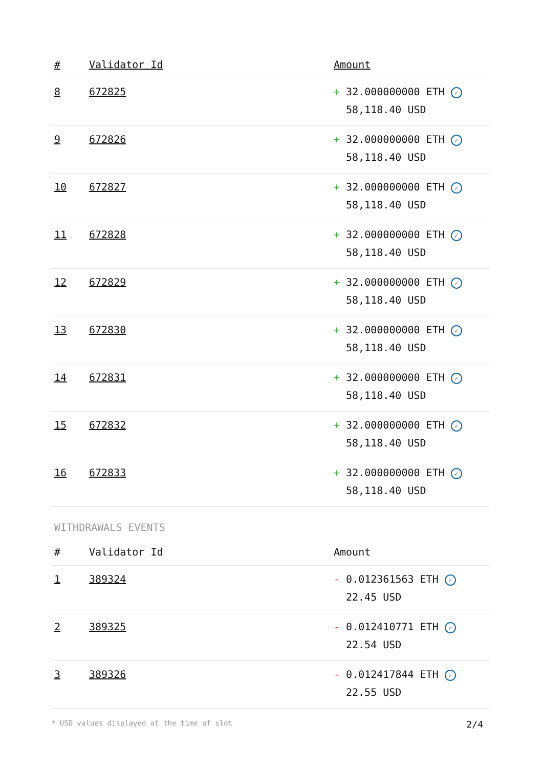| # | Validator Id | Amount |
| --- | --- | --- |
| 8 | 672825 | + 32.000000000 ETH ✓ 58,118.40 USD |
| 9 | 672826 | + 32.000000000 ETH ✓ 58,118.40 USD |
| 10 | 672827 | + 32.000000000 ETH ✓ 58,118.40 USD |
| 11 | 672828 | + 32.000000000 ETH ✓ 58,118.40 USD |
| 12 | 672829 | + 32.000000000 ETH ✓ 58,118.40 USD |
| 13 | 672830 | + 32.000000000 ETH ✓ 58,118.40 USD |
| 14 | 672831 | + 32.000000000 ETH ✓ 58,118.40 USD |
| 15 | 672832 | + 32.000000000 ETH ✓ 58,118.40 USD |
| 16 | 672833 | + 32.000000000 ETH ✓ 58,118.40 USD |
WITHDRAWALS EVENTS
| # | Validator Id | Amount |
| --- | --- | --- |
| 1 | 389324 | - 0.012361563 ETH ✓ 22.45 USD |
| 2 | 389325 | - 0.012410771 ETH ✓ 22.54 USD |
| 3 | 389326 | - 0.012417844 ETH ✓ 22.55 USD |
* USD values displayed at the time of slot 2/4